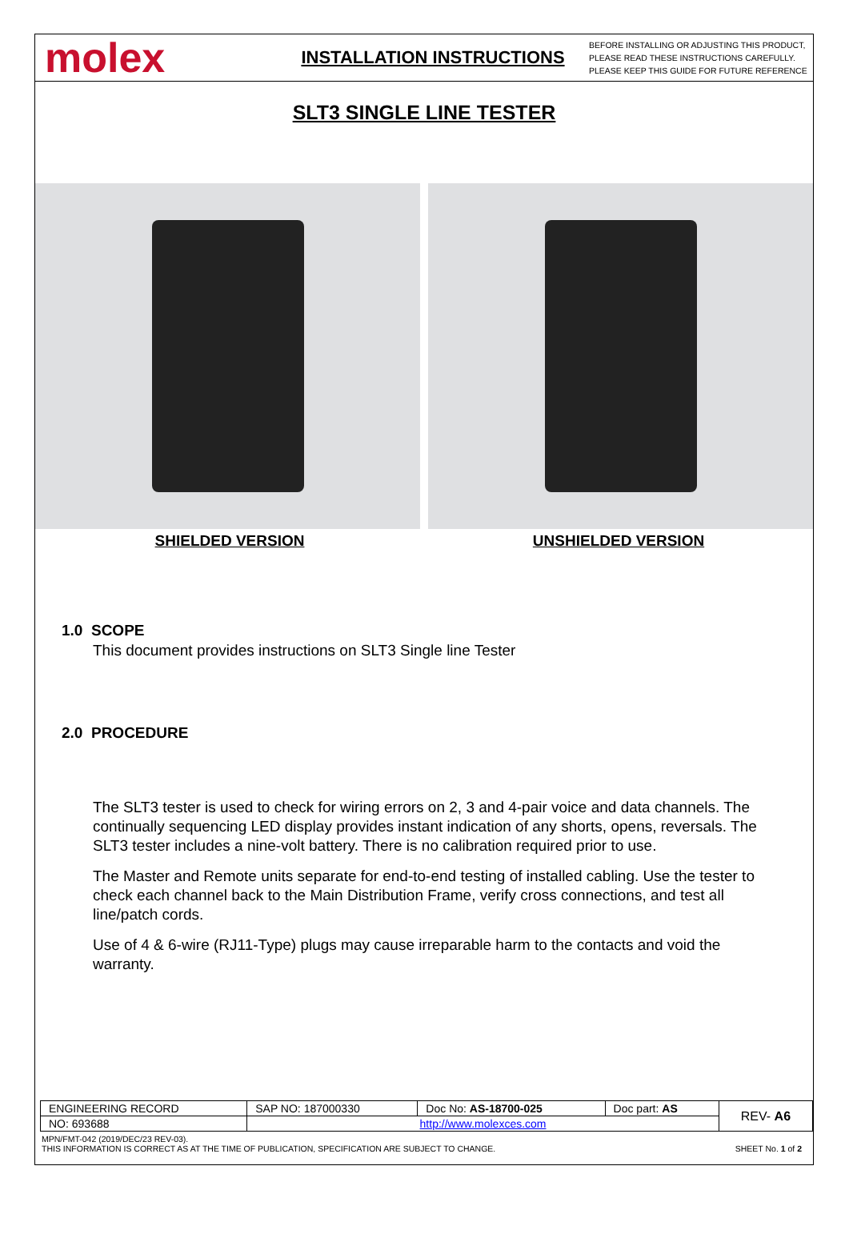molex
INSTALLATION INSTRUCTIONS
BEFORE INSTALLING OR ADJUSTING THIS PRODUCT,
PLEASE READ THESE INSTRUCTIONS CAREFULLY.
PLEASE KEEP THIS GUIDE FOR FUTURE REFERENCE
SLT3 SINGLE LINE TESTER
SHIELDED VERSION UNSHIELDED VERSION
1.0 SCOPE
This document provides instructions on SLT3 Single line Tester
2.0 PROCEDURE
The SLT3 tester is used to check for wiring errors on 2, 3 and 4-pair voice and data channels. The continually sequencing LED display provides instant indication of any shorts, opens, reversals. The SLT3 tester includes a nine-volt battery. There is no calibration required prior to use.
The Master and Remote units separate for end-to-end testing of installed cabling. Use the tester to check each channel back to the Main Distribution Frame, verify cross connections, and test all line/patch cords.
Use of 4 & 6-wire (RJ11-Type) plugs may cause irreparable harm to the contacts and void the warranty.
| ENGINEERING RECORD | SAP NO: 187000330 | Doc No: AS-18700-025 | Doc part: AS | REV- A6 |
| NO: 693688 | http://www.molexces.com | | | |
MPN/FMT-042 (2019/DEC/23 REV-03).
THIS INFORMATION IS CORRECT AS AT THE TIME OF PUBLICATION, SPECIFICATION ARE SUBJECT TO CHANGE. SHEET No. 1 of 2